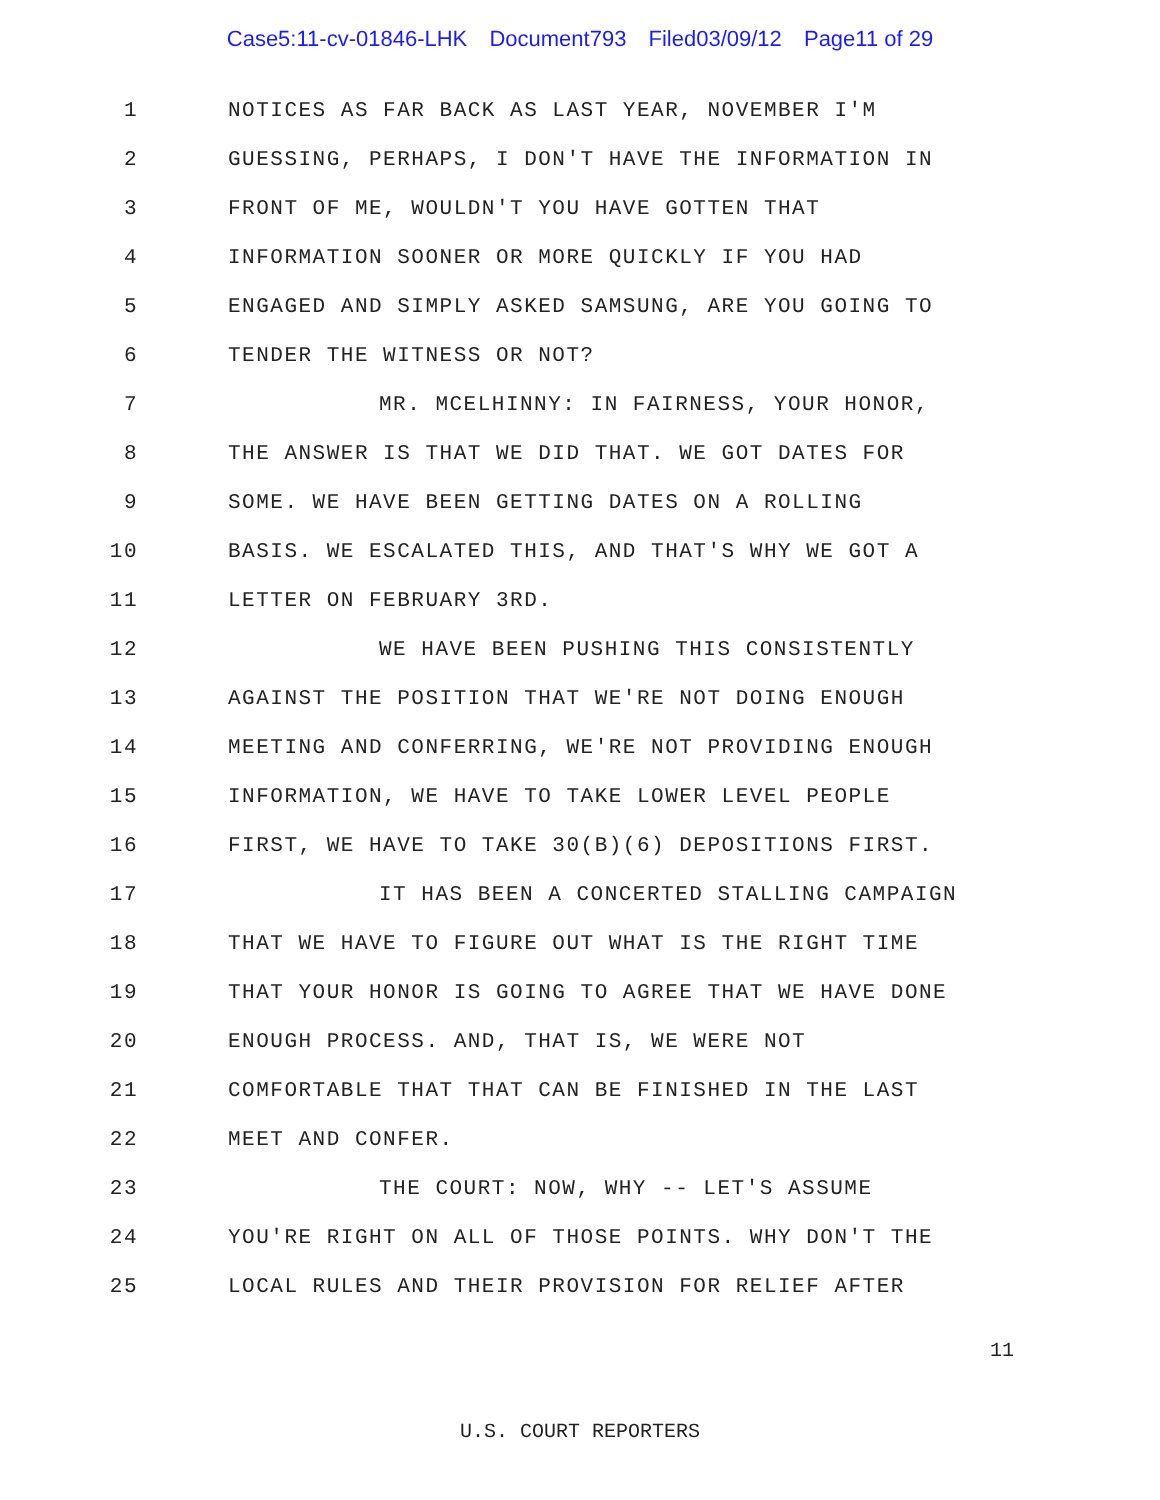Case5:11-cv-01846-LHK Document793 Filed03/09/12 Page11 of 29
1
NOTICES AS FAR BACK AS LAST YEAR, NOVEMBER I'M
2
GUESSING, PERHAPS, I DON'T HAVE THE INFORMATION IN
3
FRONT OF ME, WOULDN'T YOU HAVE GOTTEN THAT
4
INFORMATION SOONER OR MORE QUICKLY IF YOU HAD
5
ENGAGED AND SIMPLY ASKED SAMSUNG, ARE YOU GOING TO
6 TENDER THE WITNESS OR NOT?
7
MR. MCELHINNY: IN FAIRNESS, YOUR HONOR,
8
THE ANSWER IS THAT WE DID THAT. WE GOT DATES FOR
9
SOME. WE HAVE BEEN GETTING DATES ON A ROLLING
10
BASIS. WE ESCALATED THIS, AND THAT'S WHY WE GOT A
11 LETTER ON FEBRUARY 3RD.
12
WE HAVE BEEN PUSHING THIS CONSISTENTLY
13
AGAINST THE POSITION THAT WE'RE NOT DOING ENOUGH
14
MEETING AND CONFERRING, WE'RE NOT PROVIDING ENOUGH
15
INFORMATION, WE HAVE TO TAKE LOWER LEVEL PEOPLE
16
FIRST, WE HAVE TO TAKE 30(B)(6) DEPOSITIONS FIRST.
17
IT HAS BEEN A CONCERTED STALLING CAMPAIGN
18
THAT WE HAVE TO FIGURE OUT WHAT IS THE RIGHT TIME
19
THAT YOUR HONOR IS GOING TO AGREE THAT WE HAVE DONE
20
ENOUGH PROCESS. AND, THAT IS, WE WERE NOT
21
COMFORTABLE THAT THAT CAN BE FINISHED IN THE LAST
22 MEET AND CONFER.
23
THE COURT: NOW, WHY -- LET'S ASSUME
24
YOU'RE RIGHT ON ALL OF THOSE POINTS. WHY DON'T THE
25
LOCAL RULES AND THEIR PROVISION FOR RELIEF AFTER
11
U.S. COURT REPORTERS